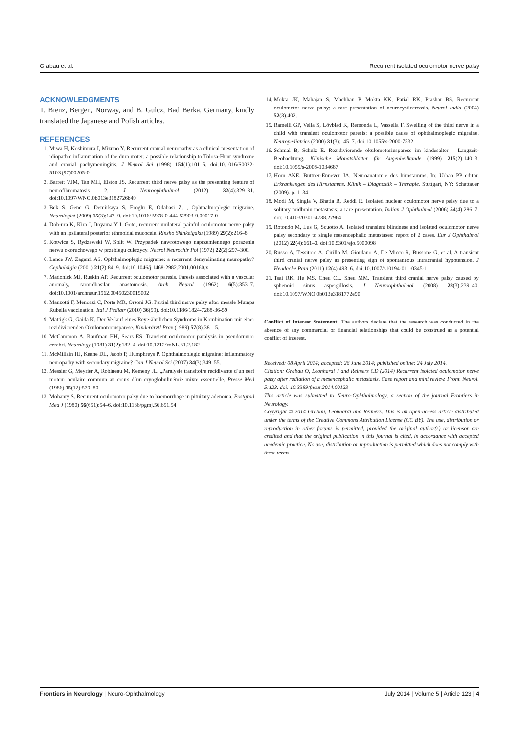Grabau et al. Recurrent isolated oculomotor nerve palsy
ACKNOWLEDGMENTS
T. Bienz, Bergen, Norway, and B. Gulcz, Bad Berka, Germany, kindly translated the Japanese and Polish articles.
REFERENCES
1. Miwa H, Koshimura I, Mizuno Y. Recurrent cranial neuropathy as a clinical presentation of idiopathic inflammation of the dura mater: a possible relationship to Tolosa-Hunt syndrome and cranial pachymeningitis. J Neurol Sci (1998) 154(1):101–5. doi:10.1016/S0022-510X(97)00205-0
2. Barrett VJM, Tan MH, Elston JS. Recurrent third nerve palsy as the presenting feature of neurofibromatosis 2. J Neuroophthalmol (2012) 32(4):329–31. doi:10.1097/WNO.0b013e3182726b49
3. Bek S, Genc G, Demirkaya S, Eroglu E, Odabasi Z. , Ophthalmoplegic migraine. Neurologist (2009) 15(3):147–9. doi:10.1016/B978-0-444-52903-9.00017-0
4. Doh-ura K, Kira J, Itoyama Y I. Goto, recurrent unilateral painful oculomotor nerve palsy with an ipsilateral posterior ethmoidal mucocele. Rinsho Shinkeigaku (1989) 29(2):216–8.
5. Kotwica S, Rydzewski W, Split W. Przypadek nawrotowego naprzemiennego porazenia nerwu okoruchowego w przebiegu cukrzycy. Neurol Neurochir Pol (1972) 22(2):297–300.
6. Lance JW, Zagami AS. Ophthalmoplegic migraine: a recurrent demyelinating neuropathy? Cephalalgia (2001) 21(2):84–9. doi:10.1046/j.1468-2982.2001.00160.x
7. Madonick MJ, Ruskin AP. Recurrent oculomotor paresis. Paresis associated with a vascular anomaly, carotidbasilar anastomosis. Arch Neurol (1962) 6(5):353–7. doi:10.1001/archneur.1962.00450230015002
8. Manzotti F, Menozzi C, Porta MR, Orsoni JG. Partial third nerve palsy after measle Mumps Rubella vaccination. Ital J Pediatr (2010) 36(59). doi:10.1186/1824-7288-36-59
9. Mattigk G, Gaida K. Der Verlauf eines Reye-ähnlichen Syndroms in Kombination mit einer rezidivierenden Okulomotoriusparese. Kinderärztl Prax (1989) 57(8):381–5.
10. McCammon A, Kaufman HH, Sears ES. Transient oculomotor paralysis in pseudotumor cerebri. Neurology (1981) 31(2):182–4. doi:10.1212/WNL.31.2.182
11. McMillain HJ, Keene DL, Jacob P, Humphreys P. Ophthalmoplegic migraine: inflammatory neuropathy with secondary migraine? Can J Neurol Sci (2007) 34(3):349–55.
12. Messier G, Meyrier A, Robineau M, Kemeny JL. „Paralysie transitoire récidivante d´un nerf moteur oculaire commun au cours d´un cryoglobulinémie mixte essentielle. Presse Med (1986) 15(12):579–80.
13. Mohanty S. Recurrent oculomotor palsy due to haemorrhage in pituitary adenoma. Postgrad Med J (1980) 56(651):54–6. doi:10.1136/pgmj.56.651.54
14. Mokta JK, Mahajan S, Machhan P, Mokta KK, Patial RK, Prashar BS. Recurrent oculomotor nerve palsy: a rare presentation of neurocysticercosis. Neurol India (2004) 52(3):402.
15. Ramelli GP, Vella S, Lövblad K, Remonda L, Vassella F. Swelling of the third nerve in a child with transient oculomotor paresis: a possible cause of ophthalmoplegic migraine. Neuropediatrics (2000) 31(3):145–7. doi:10.1055/s-2000-7532
16. Schmal B, Schulz E. Rezidivierende okulomotoriusparese im kindesalter – Langzeit-Beobachtung. Klinische Monatsblätter für Augenheilkunde (1999) 215(2):140–3. doi:10.1055/s-2008-1034687
17. Horn AKE, Büttner-Ennever JA. Neuroanatomie des hirnstamms. In: Urban PP editor. Erkrankungen des Hirnstamms. Klinik – Diagnostik – Therapie. Stuttgart, NY: Schattauer (2009). p. 1–34.
18. Modi M, Singla V, Bhatia R, Reddi R. Isolated nuclear oculomotor nerve palsy due to a solitary midbrain metastasis: a rare presentation. Indian J Ophthalmol (2006) 54(4):286–7. doi:10.4103/0301-4738.27964
19. Rotondo M, Lus G, Scuotto A. Isolated transient blindness and isolated oculomotor nerve palsy secondary to single mesencephalic metastases: report of 2 cases. Eur J Ophthalmol (2012) 22(4):661–3. doi:10.5301/ejo.5000098
20. Russo A, Tessitore A, Cirillo M, Giordano A, De Micco R, Bussone G, et al. A transient third cranial nerve palsy as presenting sign of spontaneous intracranial hypotension. J Headache Pain (2011) 12(4):493–6. doi:10.1007/s10194-011-0345-1
21. Tsai RK, He MS, Cheu CL, Sheu MM. Transient third cranial nerve palsy caused by sphenoid sinus aspergillosis. J Neuroophthalmol (2008) 28(3):239–40. doi:10.1097/WNO.0b013e3181772e90
Conflict of Interest Statement: The authors declare that the research was conducted in the absence of any commercial or financial relationships that could be construed as a potential conflict of interest.
Received: 08 April 2014; accepted: 26 June 2014; published online: 24 July 2014.
Citation: Grabau O, Leonhardi J and Reimers CD (2014) Recurrent isolated oculomotor nerve palsy after radiation of a mesencephalic metastasis. Case report and mini review. Front. Neurol. 5:123. doi: 10.3389/fneur.2014.00123
This article was submitted to Neuro-Ophthalmology, a section of the journal Frontiers in Neurology.
Copyright © 2014 Grabau, Leonhardi and Reimers. This is an open-access article distributed under the terms of the Creative Commons Attribution License (CC BY). The use, distribution or reproduction in other forums is permitted, provided the original author(s) or licensor are credited and that the original publication in this journal is cited, in accordance with accepted academic practice. No use, distribution or reproduction is permitted which does not comply with these terms.
Frontiers in Neurology | Neuro-Ophthalmology July 2014 | Volume 5 | Article 123 | 4